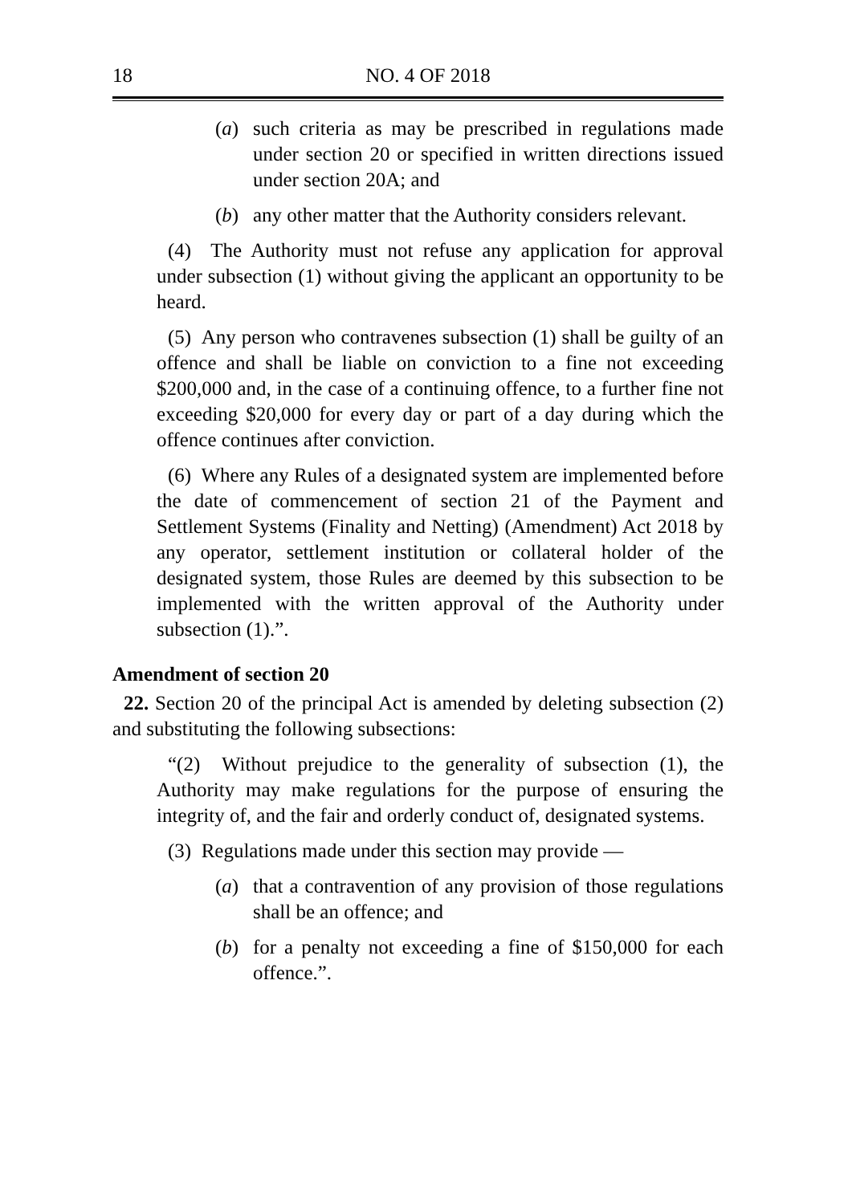18 NO. 4 OF 2018
(a) such criteria as may be prescribed in regulations made under section 20 or specified in written directions issued under section 20A; and
(b) any other matter that the Authority considers relevant.
(4) The Authority must not refuse any application for approval under subsection (1) without giving the applicant an opportunity to be heard.
(5) Any person who contravenes subsection (1) shall be guilty of an offence and shall be liable on conviction to a fine not exceeding $200,000 and, in the case of a continuing offence, to a further fine not exceeding $20,000 for every day or part of a day during which the offence continues after conviction.
(6) Where any Rules of a designated system are implemented before the date of commencement of section 21 of the Payment and Settlement Systems (Finality and Netting) (Amendment) Act 2018 by any operator, settlement institution or collateral holder of the designated system, those Rules are deemed by this subsection to be implemented with the written approval of the Authority under subsection (1).”.
Amendment of section 20
22. Section 20 of the principal Act is amended by deleting subsection (2) and substituting the following subsections:
“(2) Without prejudice to the generality of subsection (1), the Authority may make regulations for the purpose of ensuring the integrity of, and the fair and orderly conduct of, designated systems.
(3) Regulations made under this section may provide —
(a) that a contravention of any provision of those regulations shall be an offence; and
(b) for a penalty not exceeding a fine of $150,000 for each offence.”.